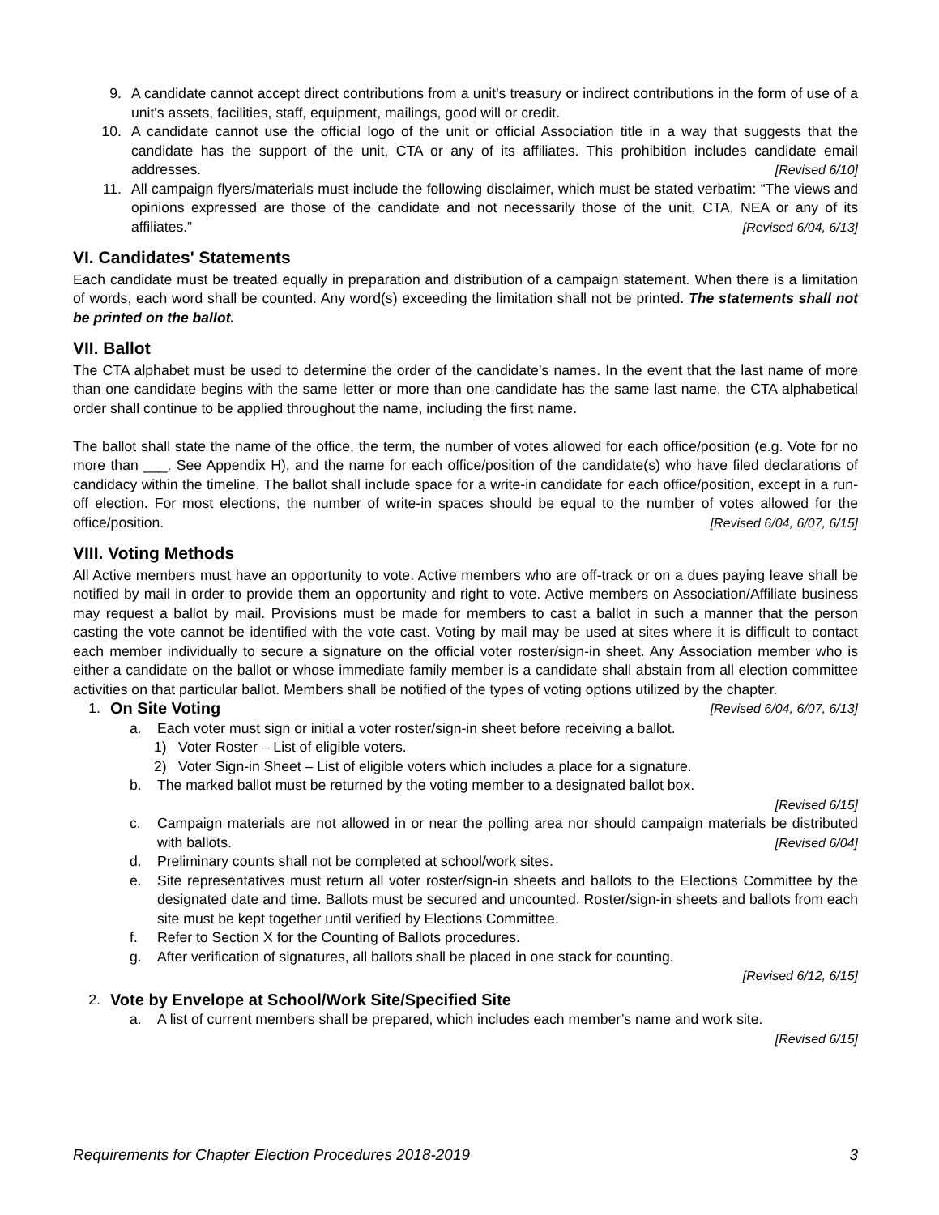9. A candidate cannot accept direct contributions from a unit's treasury or indirect contributions in the form of use of a unit's assets, facilities, staff, equipment, mailings, good will or credit.
10. A candidate cannot use the official logo of the unit or official Association title in a way that suggests that the candidate has the support of the unit, CTA or any of its affiliates. This prohibition includes candidate email addresses. [Revised 6/10]
11. All campaign flyers/materials must include the following disclaimer, which must be stated verbatim: “The views and opinions expressed are those of the candidate and not necessarily those of the unit, CTA, NEA or any of its affiliates.” [Revised 6/04, 6/13]
VI. Candidates' Statements
Each candidate must be treated equally in preparation and distribution of a campaign statement. When there is a limitation of words, each word shall be counted. Any word(s) exceeding the limitation shall not be printed. The statements shall not be printed on the ballot.
VII. Ballot
The CTA alphabet must be used to determine the order of the candidate’s names. In the event that the last name of more than one candidate begins with the same letter or more than one candidate has the same last name, the CTA alphabetical order shall continue to be applied throughout the name, including the first name.
The ballot shall state the name of the office, the term, the number of votes allowed for each office/position (e.g. Vote for no more than ___. See Appendix H), and the name for each office/position of the candidate(s) who have filed declarations of candidacy within the timeline. The ballot shall include space for a write-in candidate for each office/position, except in a run-off election. For most elections, the number of write-in spaces should be equal to the number of votes allowed for the office/position. [Revised 6/04, 6/07, 6/15]
VIII. Voting Methods
All Active members must have an opportunity to vote. Active members who are off-track or on a dues paying leave shall be notified by mail in order to provide them an opportunity and right to vote. Active members on Association/Affiliate business may request a ballot by mail. Provisions must be made for members to cast a ballot in such a manner that the person casting the vote cannot be identified with the vote cast. Voting by mail may be used at sites where it is difficult to contact each member individually to secure a signature on the official voter roster/sign-in sheet. Any Association member who is either a candidate on the ballot or whose immediate family member is a candidate shall abstain from all election committee activities on that particular ballot. Members shall be notified of the types of voting options utilized by the chapter. [Revised 6/04, 6/07, 6/13]
1. On Site Voting
a. Each voter must sign or initial a voter roster/sign-in sheet before receiving a ballot.
1) Voter Roster – List of eligible voters.
2) Voter Sign-in Sheet – List of eligible voters which includes a place for a signature.
b. The marked ballot must be returned by the voting member to a designated ballot box.
[Revised 6/15]
c. Campaign materials are not allowed in or near the polling area nor should campaign materials be distributed with ballots. [Revised 6/04]
d. Preliminary counts shall not be completed at school/work sites.
e. Site representatives must return all voter roster/sign-in sheets and ballots to the Elections Committee by the designated date and time. Ballots must be secured and uncounted. Roster/sign-in sheets and ballots from each site must be kept together until verified by Elections Committee.
f. Refer to Section X for the Counting of Ballots procedures.
g. After verification of signatures, all ballots shall be placed in one stack for counting.
[Revised 6/12, 6/15]
2. Vote by Envelope at School/Work Site/Specified Site
a. A list of current members shall be prepared, which includes each member’s name and work site.
[Revised 6/15]
Requirements for Chapter Election Procedures 2018-2019 3